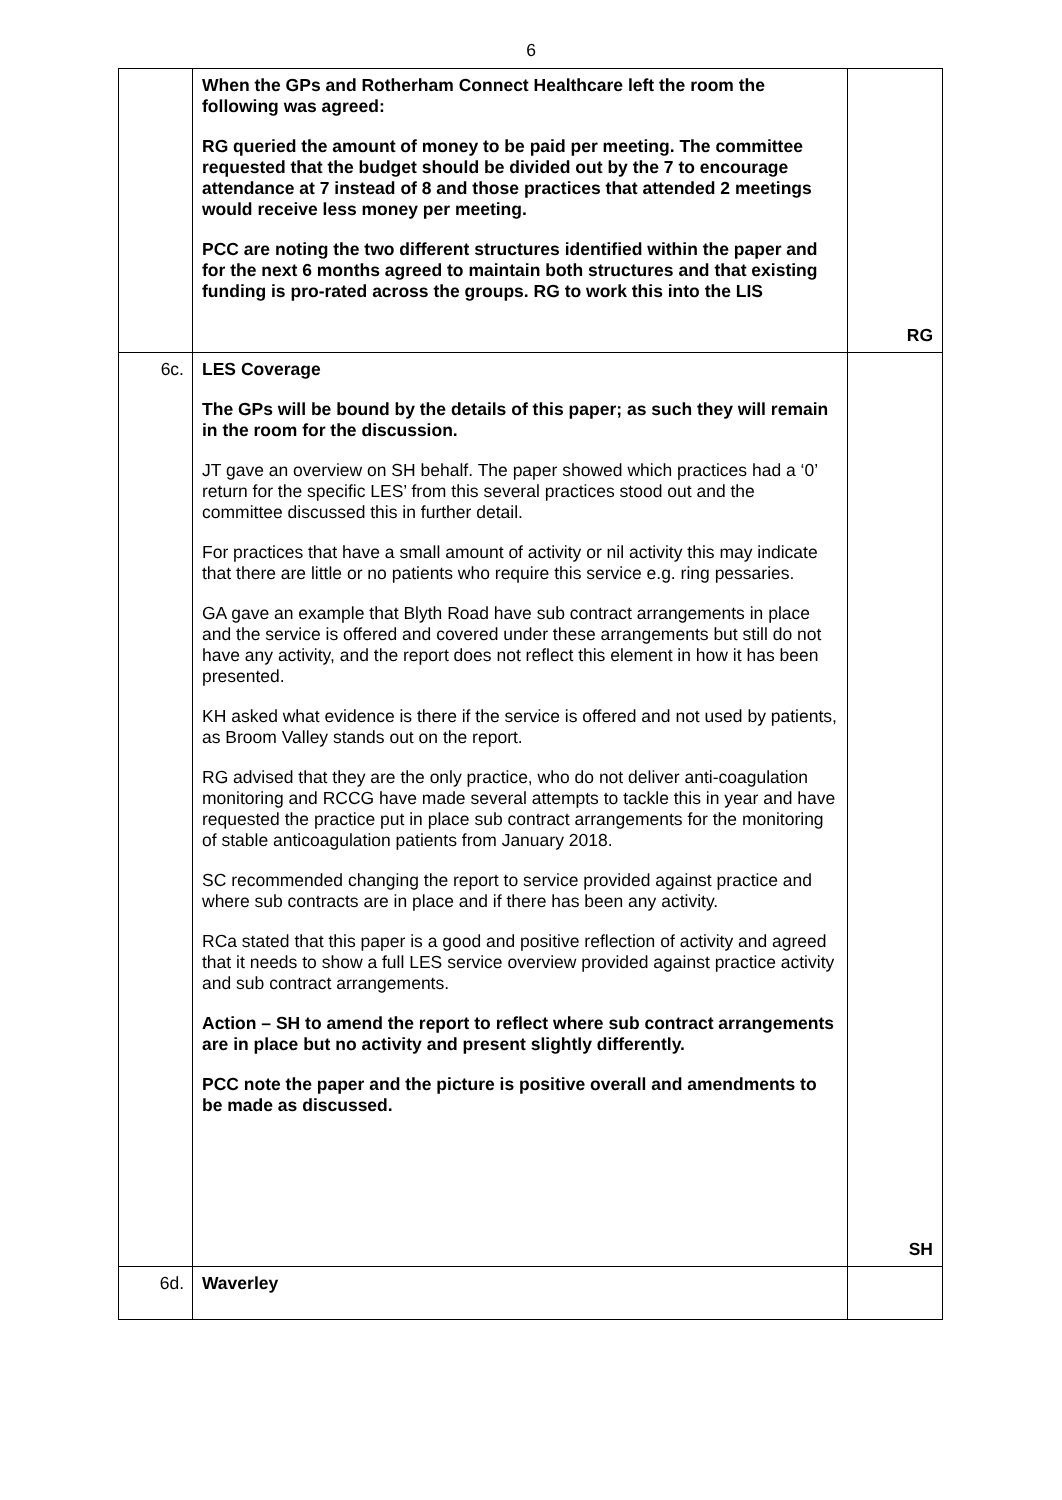6
| | When the GPs and Rotherham Connect Healthcare left the room the following was agreed: RG queried the amount of money to be paid per meeting. The committee requested that the budget should be divided out by the 7 to encourage attendance at 7 instead of 8 and those practices that attended 2 meetings would receive less money per meeting. PCC are noting the two different structures identified within the paper and for the next 6 months agreed to maintain both structures and that existing funding is pro-rated across the groups. RG to work this into the LIS | RG |
| 6c. | LES Coverage The GPs will be bound by the details of this paper; as such they will remain in the room for the discussion. JT gave an overview on SH behalf. The paper showed which practices had a ‘0’ return for the specific LES’ from this several practices stood out and the committee discussed this in further detail. For practices that have a small amount of activity or nil activity this may indicate that there are little or no patients who require this service e.g. ring pessaries. GA gave an example that Blyth Road have sub contract arrangements in place and the service is offered and covered under these arrangements but still do not have any activity, and the report does not reflect this element in how it has been presented. KH asked what evidence is there if the service is offered and not used by patients, as Broom Valley stands out on the report. RG advised that they are the only practice, who do not deliver anti-coagulation monitoring and RCCG have made several attempts to tackle this in year and have requested the practice put in place sub contract arrangements for the monitoring of stable anticoagulation patients from January 2018. SC recommended changing the report to service provided against practice and where sub contracts are in place and if there has been any activity. RCa stated that this paper is a good and positive reflection of activity and agreed that it needs to show a full LES service overview provided against practice activity and sub contract arrangements. Action – SH to amend the report to reflect where sub contract arrangements are in place but no activity and present slightly differently. PCC note the paper and the picture is positive overall and amendments to be made as discussed. | SH |
| 6d. | Waverley | |